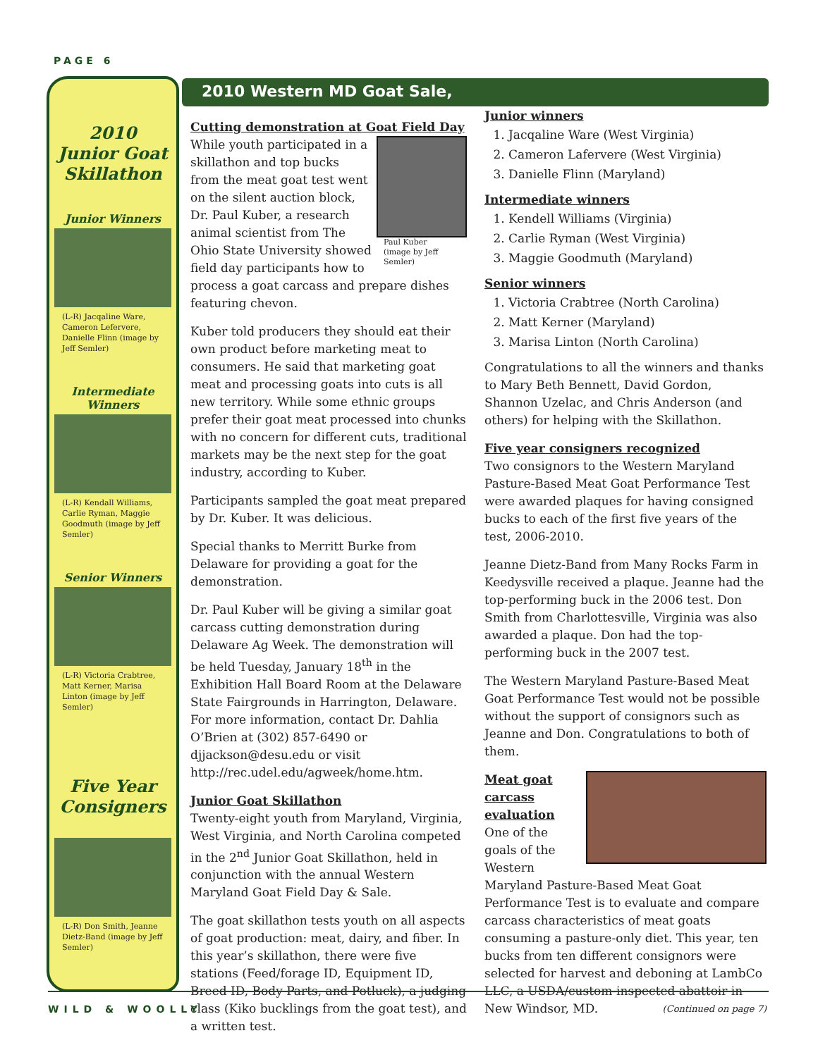PAGE 6
2010
Junior Goat
Skillathon
Junior Winners
(L-R) Jacqaline Ware, Cameron Lefervere, Danielle Flinn (image by Jeff Semler)
Intermediate Winners
(L-R) Kendall Williams, Carlie Ryman, Maggie Goodmuth (image by Jeff Semler)
Senior Winners
(L-R) Victoria Crabtree, Matt Kerner, Marisa Linton (image by Jeff Semler)
Five Year
Consigners
(L-R) Don Smith, Jeanne Dietz-Band (image by Jeff Semler)
2010 Western MD Goat Sale,
Cutting demonstration at Goat Field Day
Paul Kuber
(image by Jeff Semler)
While youth participated in a skillathon and top bucks from the meat goat test went on the silent auction block, Dr. Paul Kuber, a research animal scientist from The Ohio State University showed field day participants how to process a goat carcass and prepare dishes featuring chevon.
Kuber told producers they should eat their own product before marketing meat to consumers. He said that marketing goat meat and processing goats into cuts is all new territory. While some ethnic groups prefer their goat meat processed into chunks with no concern for different cuts, traditional markets may be the next step for the goat industry, according to Kuber.
Participants sampled the goat meat prepared by Dr. Kuber. It was delicious.
Special thanks to Merritt Burke from Delaware for providing a goat for the demonstration.
Dr. Paul Kuber will be giving a similar goat carcass cutting demonstration during Delaware Ag Week. The demonstration will be held Tuesday, January 18<sup>th</sup> in the Exhibition Hall Board Room at the Delaware State Fairgrounds in Harrington, Delaware. For more information, contact Dr. Dahlia O’Brien at (302) 857-6490 or djjackson@desu.edu or visit http://rec.udel.edu/agweek/home.htm.
Junior Goat Skillathon
Twenty-eight youth from Maryland, Virginia, West Virginia, and North Carolina competed in the 2<sup>nd</sup> Junior Goat Skillathon, held in conjunction with the annual Western Maryland Goat Field Day & Sale.
The goat skillathon tests youth on all aspects of goat production: meat, dairy, and fiber. In this year’s skillathon, there were five stations (Feed/forage ID, Equipment ID, Breed ID, Body Parts, and Potluck), a judging class (Kiko bucklings from the goat test), and a written test.
Junior winners
1. Jacqaline Ware (West Virginia)
2. Cameron Lafervere (West Virginia)
3. Danielle Flinn (Maryland)
Intermediate winners
1. Kendell Williams (Virginia)
2. Carlie Ryman (West Virginia)
3. Maggie Goodmuth (Maryland)
Senior winners
1. Victoria Crabtree (North Carolina)
2. Matt Kerner (Maryland)
3. Marisa Linton (North Carolina)
Congratulations to all the winners and thanks to Mary Beth Bennett, David Gordon, Shannon Uzelac, and Chris Anderson (and others) for helping with the Skillathon.
Five year consigners recognized
Two consignors to the Western Maryland Pasture-Based Meat Goat Performance Test were awarded plaques for having consigned bucks to each of the first five years of the test, 2006-2010.
Jeanne Dietz-Band from Many Rocks Farm in Keedysville received a plaque. Jeanne had the top-performing buck in the 2006 test. Don Smith from Charlottesville, Virginia was also awarded a plaque. Don had the top-performing buck in the 2007 test.
The Western Maryland Pasture-Based Meat Goat Performance Test would not be possible without the support of consignors such as Jeanne and Don. Congratulations to both of them.
Meat goat carcass evaluation
One of the goals of the Western Maryland Pasture-Based Meat Goat Performance Test is to evaluate and compare carcass characteristics of meat goats consuming a pasture-only diet. This year, ten bucks from ten different consignors were selected for harvest and deboning at LambCo LLC, a USDA/custom-inspected abattoir in New Windsor, MD. (Continued on page 7)
WILD & WOOLLY